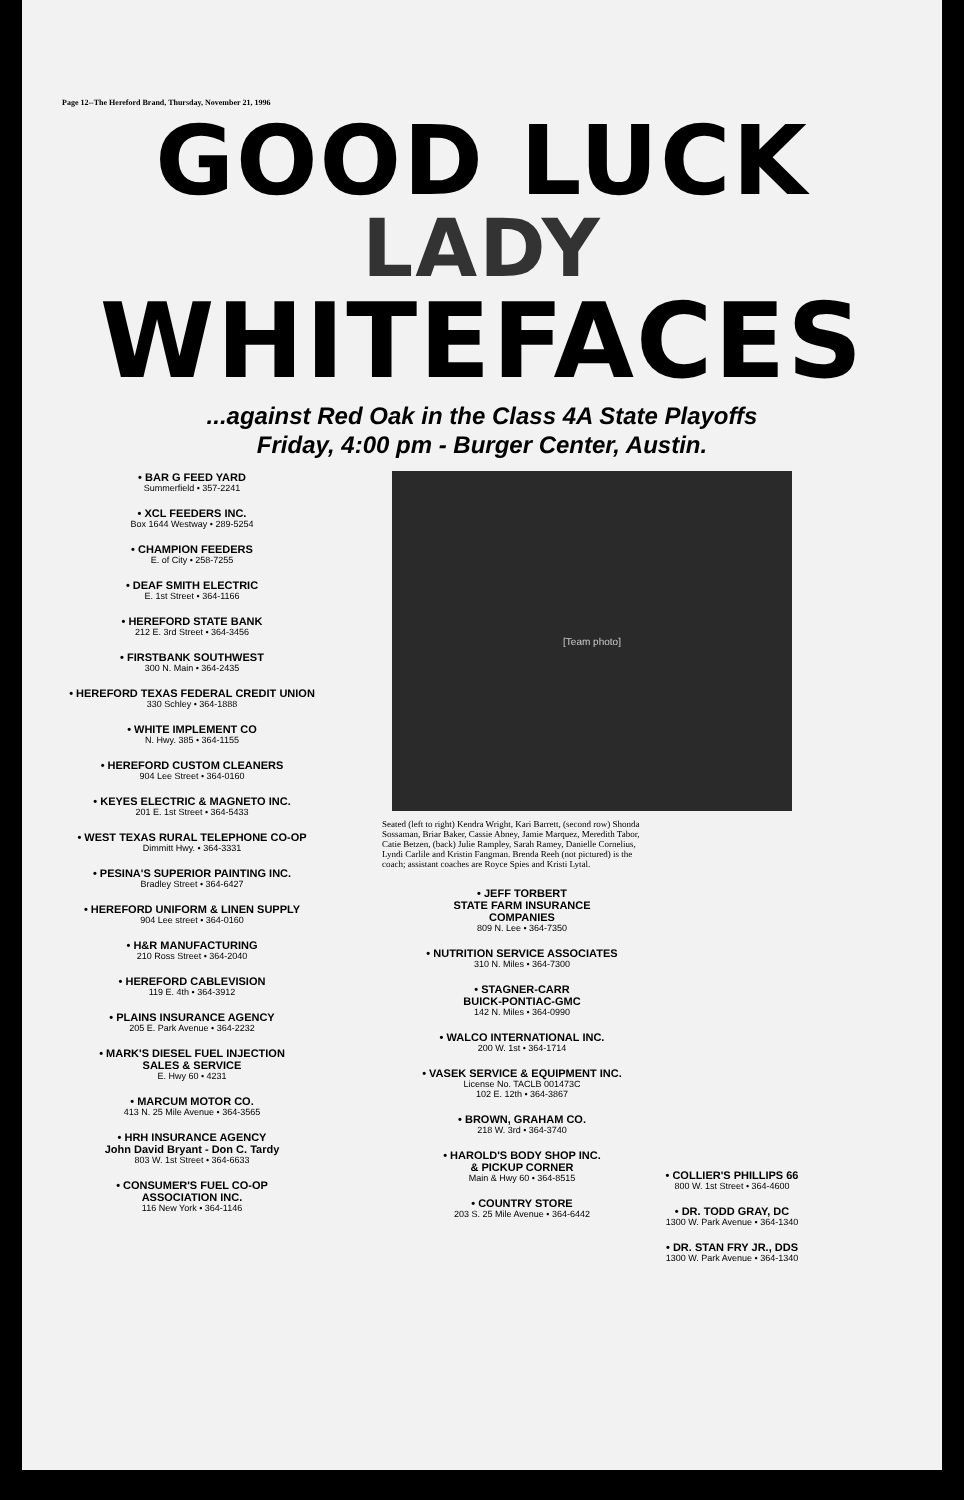Page 12--The Hereford Brand, Thursday, November 21, 1996
GOOD LUCK
LADY
WHITEFACES
...against Red Oak in the Class 4A State Playoffs
Friday, 4:00 pm - Burger Center, Austin.
• BAR G FEED YARD
Summerfield • 357-2241
• XCL FEEDERS INC.
Box 1644 Westway • 289-5254
• CHAMPION FEEDERS
E. of City • 258-7255
• DEAF SMITH ELECTRIC
E. 1st Street • 364-1166
• HEREFORD STATE BANK
212 E. 3rd Street • 364-3456
• FIRSTBANK SOUTHWEST
300 N. Main • 364-2435
• HEREFORD TEXAS FEDERAL CREDIT UNION
330 Schley • 364-1888
• WHITE IMPLEMENT CO
N. Hwy. 385 • 364-1155
• HEREFORD CUSTOM CLEANERS
904 Lee Street • 364-0160
• KEYES ELECTRIC & MAGNETO INC.
201 E. 1st Street • 364-5433
• WEST TEXAS RURAL TELEPHONE CO-OP
Dimmitt Hwy. • 364-3331
• PESINA'S SUPERIOR PAINTING INC.
Bradley Street • 364-6427
• HEREFORD UNIFORM & LINEN SUPPLY
904 Lee street • 364-0160
• H&R MANUFACTURING
210 Ross Street • 364-2040
• HEREFORD CABLEVISION
119 E. 4th • 364-3912
• PLAINS INSURANCE AGENCY
205 E. Park Avenue • 364-2232
• MARK'S DIESEL FUEL INJECTION
SALES & SERVICE
E. Hwy 60 • 4231
• MARCUM MOTOR CO.
413 N. 25 Mile Avenue • 364-3565
• HRH INSURANCE AGENCY
John David Bryant - Don C. Tardy
803 W. 1st Street • 364-6633
• CONSUMER'S FUEL CO-OP
ASSOCIATION INC.
116 New York • 364-1146
[Team photo]
Seated (left to right) Kendra Wright, Kari Barrett, (second row) Shonda Sossaman, Briar Baker, Cassie Abney, Jamie Marquez, Meredith Tabor, Catie Betzen, (back) Julie Rampley, Sarah Ramey, Danielle Cornelius, Lyndi Carlile and Kristin Fangman. Brenda Reeh (not pictured) is the coach; assistant coaches are Royce Spies and Kristi Lytal.
• JEFF TORBERT
STATE FARM INSURANCE COMPANIES
809 N. Lee • 364-7350
• NUTRITION SERVICE ASSOCIATES
310 N. Miles • 364-7300
• STAGNER-CARR
BUICK-PONTIAC-GMC
142 N. Miles • 364-0990
• WALCO INTERNATIONAL INC.
200 W. 1st • 364-1714
• VASEK SERVICE & EQUIPMENT INC.
License No. TACLB 001473C
102 E. 12th • 364-3867
• BROWN, GRAHAM CO.
218 W. 3rd • 364-3740
• HAROLD'S BODY SHOP INC.
& PICKUP CORNER
Main & Hwy 60 • 364-8515
• COUNTRY STORE
203 S. 25 Mile Avenue • 364-6442
• COLLIER'S PHILLIPS 66
800 W. 1st Street • 364-4600
• DR. TODD GRAY, DC
1300 W. Park Avenue • 364-1340
• DR. STAN FRY JR., DDS
1300 W. Park Avenue • 364-1340